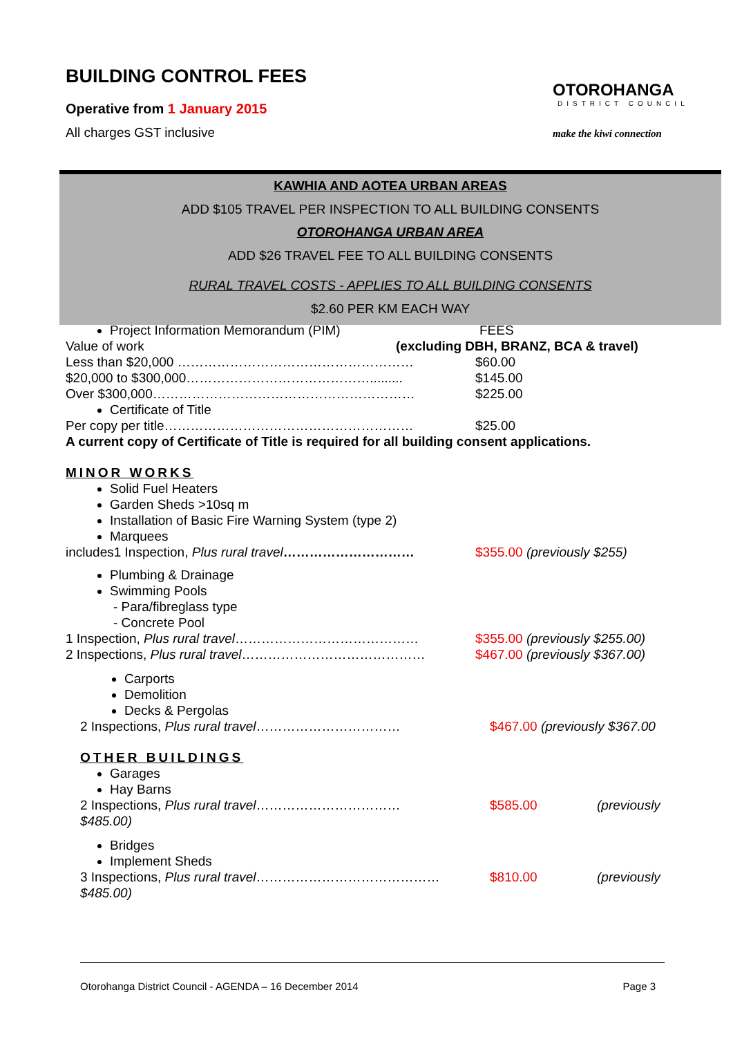BUILDING CONTROL FEES
Operative from 1 January 2015
All charges GST inclusive
OTOROHANGA
DISTRICT COUNCIL
make the kiwi connection
KAWHIA AND AOTEA URBAN AREAS
ADD $105 TRAVEL PER INSPECTION TO ALL BUILDING CONSENTS
OTOROHANGA URBAN AREA
ADD $26 TRAVEL FEE TO ALL BUILDING CONSENTS
RURAL TRAVEL COSTS - APPLIES TO ALL BUILDING CONSENTS
$2.60 PER KM EACH WAY
Project Information Memorandum (PIM) FEES
Value of work (excluding DBH, BRANZ, BCA & travel)
Less than $20,000 ………………………………………………
$60.00
$20,000 to $300,000…………………………………….........
$145.00
Over $300,000……………………………………………………
$225.00
Certificate of Title
Per copy per title…………………………………………………
$25.00
A current copy of Certificate of Title is required for all building consent applications.
MINOR WORKS
Solid Fuel Heaters
Garden Sheds >10sq m
Installation of Basic Fire Warning System (type 2)
Marquees
includes1 Inspection, Plus rural travel………………………… $355.00 (previously $255)
Plumbing & Drainage
Swimming Pools
- Para/fibreglass type
- Concrete Pool
1 Inspection, Plus rural travel…………………………………… $355.00 (previously $255.00)
2 Inspections, Plus rural travel…………………………………… $467.00 (previously $367.00)
Carports
Demolition
Decks & Pergolas
2 Inspections, Plus rural travel…………………………… $467.00 (previously $367.00
OTHER BUILDINGS
Garages
Hay Barns
2 Inspections, Plus rural travel…………………………… $585.00 (previously
$485.00)
Bridges
Implement Sheds
3 Inspections, Plus rural travel…………………………………… $810.00 (previously
$485.00)
Otorohanga District Council - AGENDA – 16 December 2014 Page 3